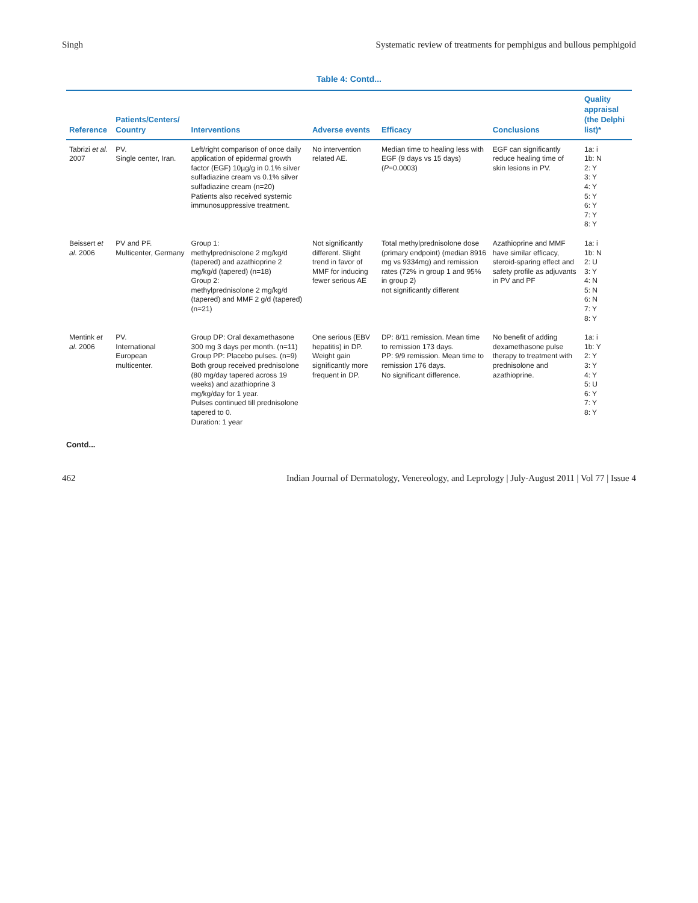Singh Systematic review of treatments for pemphigus and bullous pemphigoid
Table 4: Contd...
| Reference | Patients/Centers/ Country | Interventions | Adverse events | Efficacy | Conclusions | Quality appraisal (the Delphi list)* |
| --- | --- | --- | --- | --- | --- | --- |
| Tabrizi et al . 2007 | PV. Single center, Iran. | Left/right comparison of once daily application of epidermal growth factor (EGF) 10µg/g in 0.1% silver sulfadiazine cream vs 0.1% silver sulfadiazine cream (n=20) Patients also received systemic immunosuppressive treatment. | No intervention related AE. | Median time to healing less with EGF (9 days vs 15 days) ( P =0.0003) | EGF can significantly reduce healing time of skin lesions in PV. | 1a: i 1b: N 2: Y 3: Y 4: Y 5: Y 6: Y 7: Y 8: Y |
| Beissert et al . 2006 | PV and PF. Multicenter, Germany | Group 1: methylprednisolone 2 mg/kg/d (tapered) and azathioprine 2 mg/kg/d (tapered) (n=18) Group 2: methylprednisolone 2 mg/kg/d (tapered) and MMF 2 g/d (tapered) (n=21) | Not significantly different. Slight trend in favor of MMF for inducing fewer serious AE | Total methylprednisolone dose (primary endpoint) (median 8916 mg vs 9334mg) and remission rates (72% in group 1 and 95% in group 2) not significantly different | Azathioprine and MMF have similar efficacy, steroid-sparing effect and safety profile as adjuvants in PV and PF | 1a: i 1b: N 2: U 3: Y 4: N 5: N 6: N 7: Y 8: Y |
| Mentink et al . 2006 | PV. International European multicenter. | Group DP: Oral dexamethasone 300 mg 3 days per month. (n=11) Group PP: Placebo pulses. (n=9) Both group received prednisolone (80 mg/day tapered across 19 weeks) and azathioprine 3 mg/kg/day for 1 year. Pulses continued till prednisolone tapered to 0. Duration: 1 year | One serious (EBV hepatitis) in DP. Weight gain significantly more frequent in DP. | DP: 8/11 remission. Mean time to remission 173 days. PP: 9/9 remission. Mean time to remission 176 days. No significant difference. | No benefit of adding dexamethasone pulse therapy to treatment with prednisolone and azathioprine. | 1a: i 1b: Y 2: Y 3: Y 4: Y 5: U 6: Y 7: Y 8: Y |
Contd...
462 Indian Journal of Dermatology, Venereology, and Leprology | July-August 2011 | Vol 77 | Issue 4